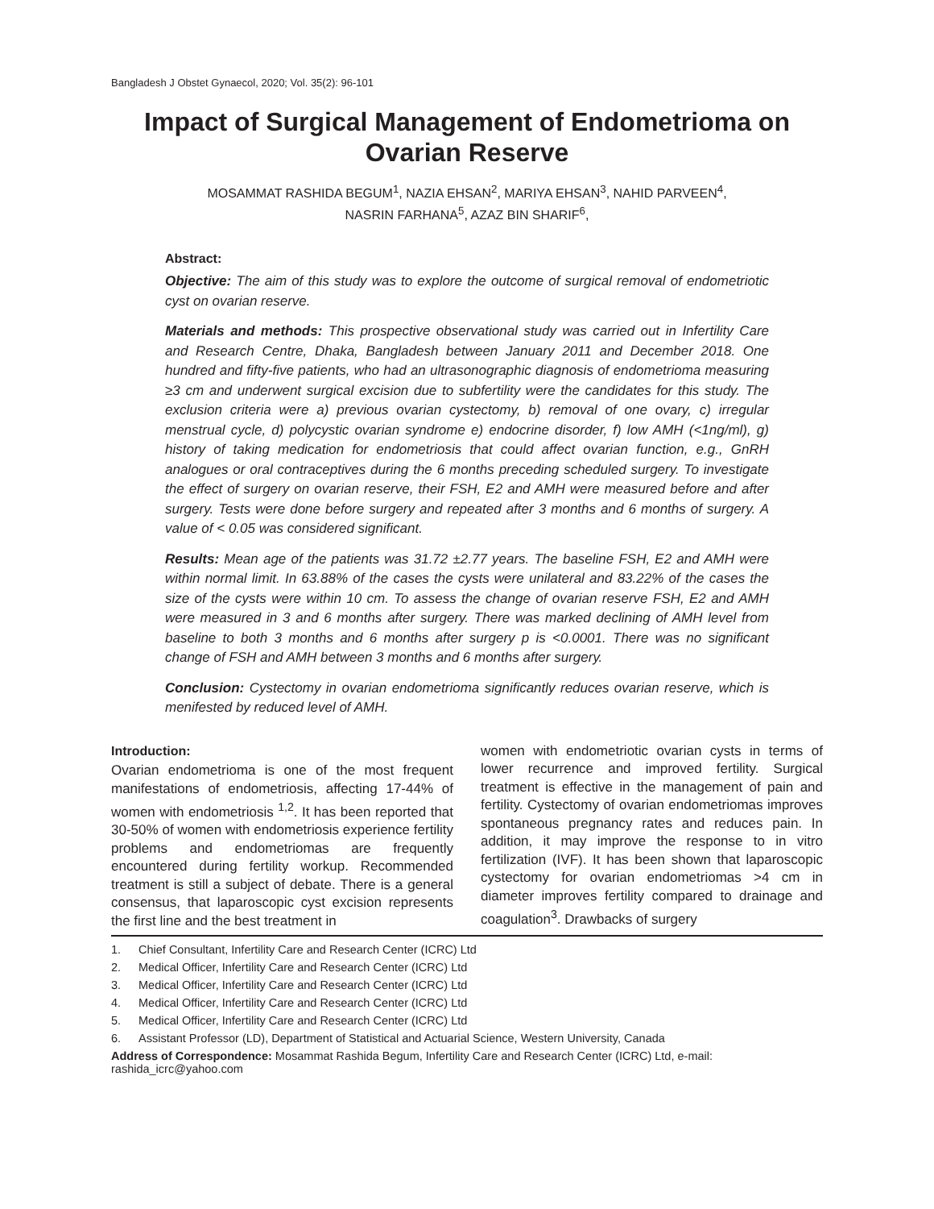Bangladesh J Obstet Gynaecol, 2020; Vol. 35(2): 96-101
Impact of Surgical Management of Endometrioma on Ovarian Reserve
MOSAMMAT RASHIDA BEGUM<sup>1</sup>, NAZIA EHSAN<sup>2</sup>, MARIYA EHSAN<sup>3</sup>, NAHID PARVEEN<sup>4</sup>,
NASRIN FARHANA<sup>5</sup>, AZAZ BIN SHARIF<sup>6</sup>,
Abstract:
Objective: The aim of this study was to explore the outcome of surgical removal of endometriotic cyst on ovarian reserve.
Materials and methods: This prospective observational study was carried out in Infertility Care and Research Centre, Dhaka, Bangladesh between January 2011 and December 2018. One hundred and fifty-five patients, who had an ultrasonographic diagnosis of endometrioma measuring ≥3 cm and underwent surgical excision due to subfertility were the candidates for this study. The exclusion criteria were a) previous ovarian cystectomy, b) removal of one ovary, c) irregular menstrual cycle, d) polycystic ovarian syndrome e) endocrine disorder, f) low AMH (<1ng/ml), g) history of taking medication for endometriosis that could affect ovarian function, e.g., GnRH analogues or oral contraceptives during the 6 months preceding scheduled surgery. To investigate the effect of surgery on ovarian reserve, their FSH, E2 and AMH were measured before and after surgery. Tests were done before surgery and repeated after 3 months and 6 months of surgery. A value of < 0.05 was considered significant.
Results: Mean age of the patients was 31.72 ±2.77 years. The baseline FSH, E2 and AMH were within normal limit. In 63.88% of the cases the cysts were unilateral and 83.22% of the cases the size of the cysts were within 10 cm. To assess the change of ovarian reserve FSH, E2 and AMH were measured in 3 and 6 months after surgery. There was marked declining of AMH level from baseline to both 3 months and 6 months after surgery p is <0.0001. There was no significant change of FSH and AMH between 3 months and 6 months after surgery.
Conclusion: Cystectomy in ovarian endometrioma significantly reduces ovarian reserve, which is menifested by reduced level of AMH.
Introduction:
Ovarian endometrioma is one of the most frequent manifestations of endometriosis, affecting 17-44% of women with endometriosis <sup>1,2</sup>. It has been reported that 30-50% of women with endometriosis experience fertility problems and endometriomas are frequently encountered during fertility workup. Recommended treatment is still a subject of debate. There is a general consensus, that laparoscopic cyst excision represents the first line and the best treatment in
women with endometriotic ovarian cysts in terms of lower recurrence and improved fertility. Surgical treatment is effective in the management of pain and fertility. Cystectomy of ovarian endometriomas improves spontaneous pregnancy rates and reduces pain. In addition, it may improve the response to in vitro fertilization (IVF). It has been shown that laparoscopic cystectomy for ovarian endometriomas >4 cm in diameter improves fertility compared to drainage and coagulation<sup>3</sup>. Drawbacks of surgery
1. Chief Consultant, Infertility Care and Research Center (ICRC) Ltd
2. Medical Officer, Infertility Care and Research Center (ICRC) Ltd
3. Medical Officer, Infertility Care and Research Center (ICRC) Ltd
4. Medical Officer, Infertility Care and Research Center (ICRC) Ltd
5. Medical Officer, Infertility Care and Research Center (ICRC) Ltd
6. Assistant Professor (LD), Department of Statistical and Actuarial Science, Western University, Canada
Address of Correspondence: Mosammat Rashida Begum, Infertility Care and Research Center (ICRC) Ltd, e-mail: rashida_icrc@yahoo.com